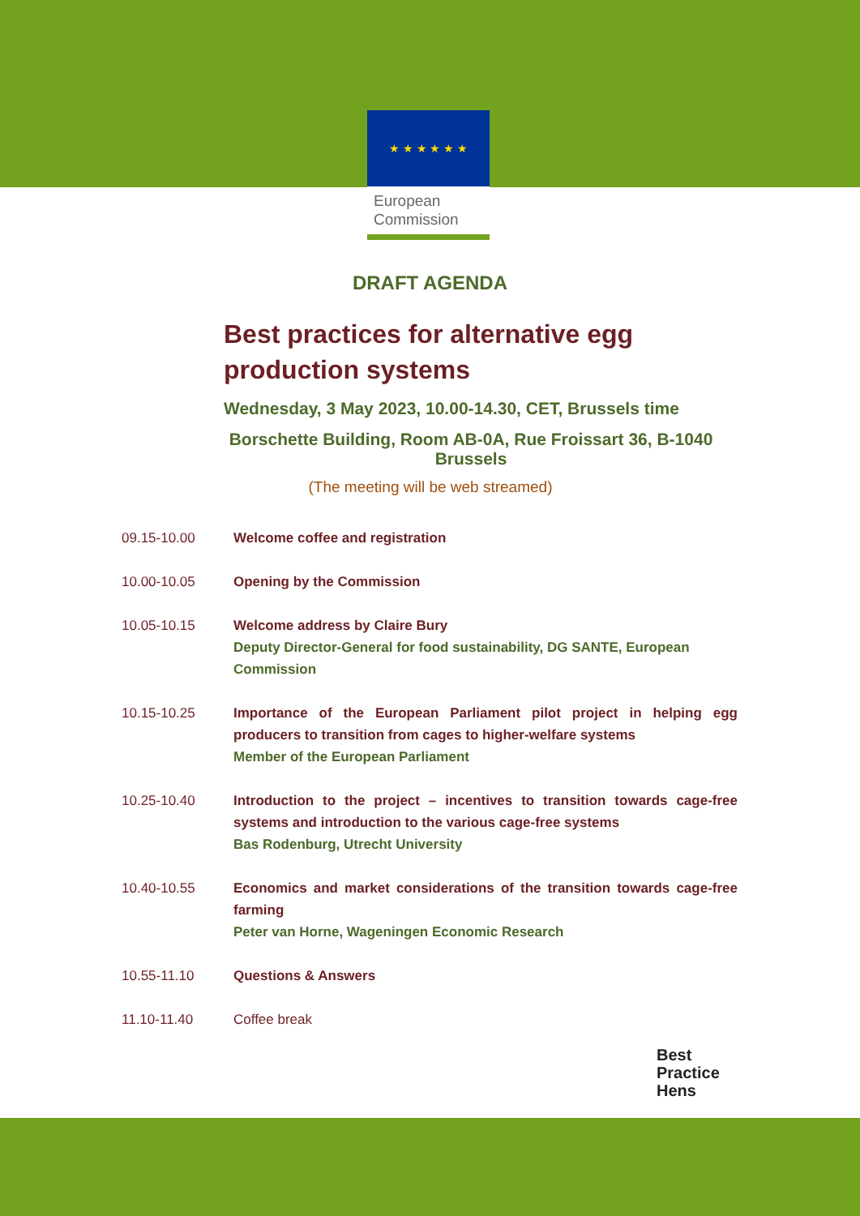★ ★ ★ ★ ★ ★
European
Commission
DRAFT AGENDA
Best practices for alternative egg production systems
Wednesday, 3 May 2023, 10.00-14.30, CET, Brussels time
Borschette Building, Room AB-0A, Rue Froissart 36, B-1040 Brussels
(The meeting will be web streamed)
| 09.15-10.00 | Welcome coffee and registration |
| 10.00-10.05 | Opening by the Commission |
| 10.05-10.15 | Welcome address by Claire Bury Deputy Director-General for food sustainability, DG SANTE, European Commission |
| 10.15-10.25 | Importance of the European Parliament pilot project in helping egg producers to transition from cages to higher-welfare systems Member of the European Parliament |
| 10.25-10.40 | Introduction to the project – incentives to transition towards cage-free systems and introduction to the various cage-free systems Bas Rodenburg, Utrecht University |
| 10.40-10.55 | Economics and market considerations of the transition towards cage-free farming Peter van Horne, Wageningen Economic Research |
| 10.55-11.10 | Questions & Answers |
| 11.10-11.40 | Coffee break |
Best
Practice
Hens